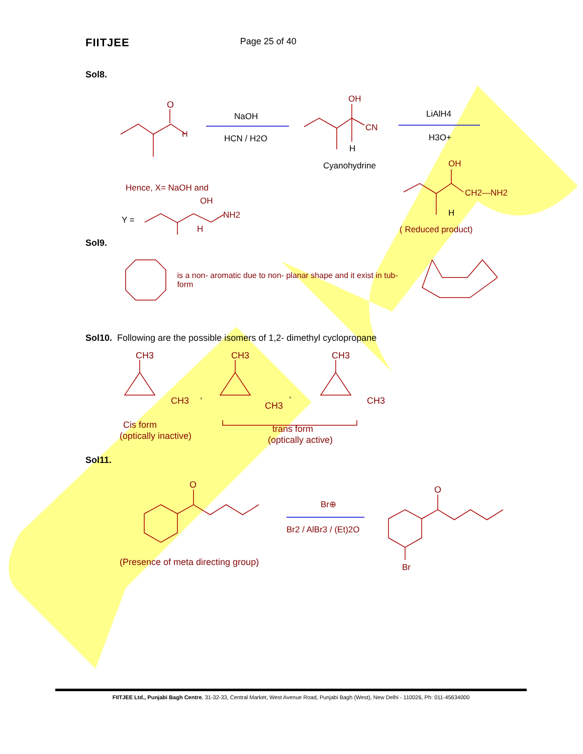FIITJEE Page 25 of 40
Sol8.
O
H
NaOH
HCN / H2O
OH
CN
H
Cyanohydrine
LiAlH4
H3O+
Hence, X= NaOH and
OH
CH2—NH2
H
( Reduced product)
Y =
OH
NH2
H
Sol9.
is a non- aromatic due to non- planar shape and it exist in tub- form
Sol10. Following are the possible isomers of 1,2- dimethyl cyclopropane
CH3
CH3
,
CH3
CH3
,
CH3
CH3
Cis form
(optically inactive)
trans form
(optically active)
Sol11.
O
(Presence of meta directing group)
Br⊕
Br2 / AlBr3 / (Et)2O
O
Br
FIITJEE Ltd., Punjabi Bagh Centre, 31-32-33, Central Market, West Avenue Road, Punjabi Bagh (West), New Delhi - 110026, Ph: 011-45634000